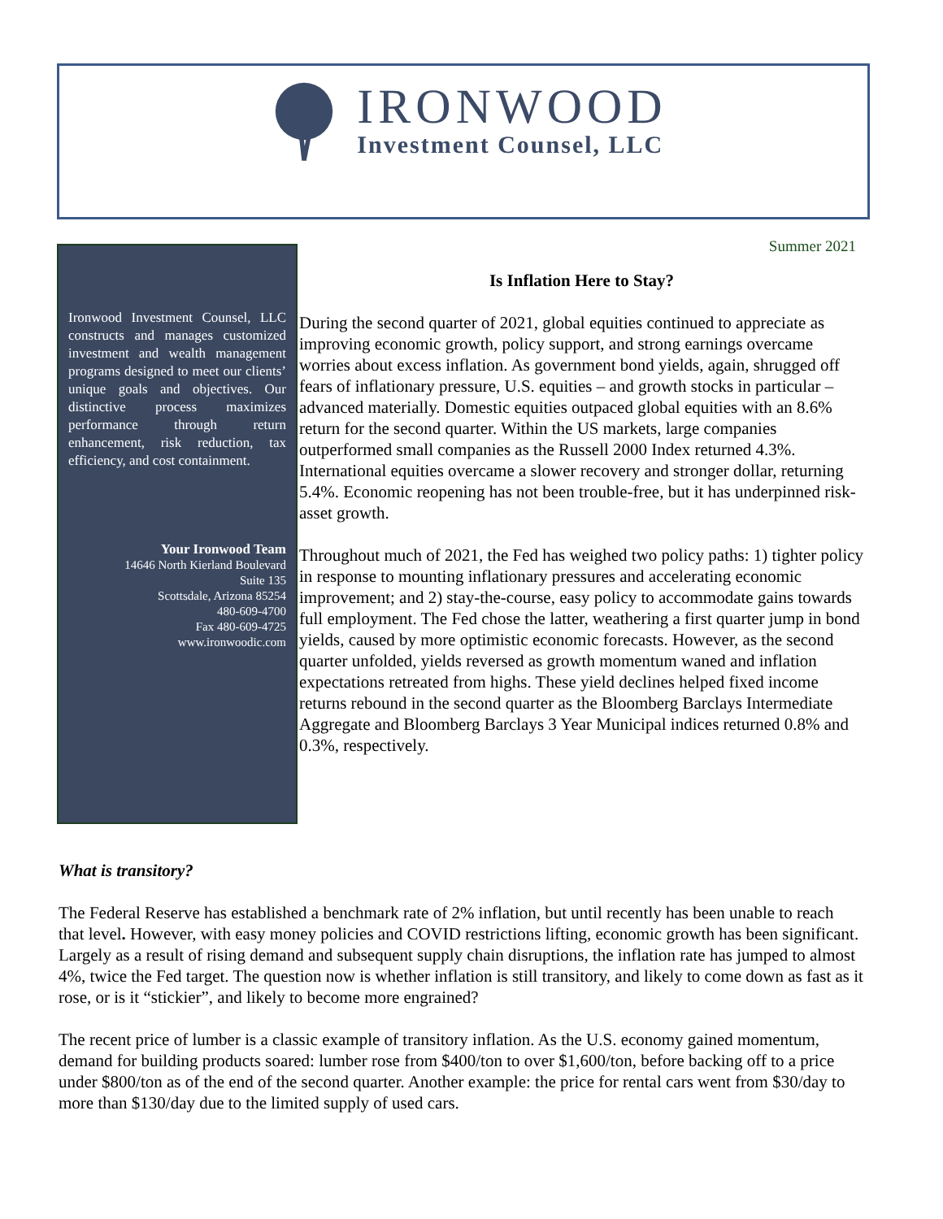IRONWOOD
Investment Counsel, LLC
Ironwood Investment Counsel, LLC constructs and manages customized investment and wealth management programs designed to meet our clients’ unique goals and objectives. Our distinctive process maximizes performance through return enhancement, risk reduction, tax efficiency, and cost containment.
Your Ironwood Team
14646 North Kierland Boulevard
Suite 135
Scottsdale, Arizona 85254
480-609-4700
Fax 480-609-4725
www.ironwoodic.com
Summer 2021
Is Inflation Here to Stay?
During the second quarter of 2021, global equities continued to appreciate as improving economic growth, policy support, and strong earnings overcame worries about excess inflation. As government bond yields, again, shrugged off fears of inflationary pressure, U.S. equities – and growth stocks in particular – advanced materially. Domestic equities outpaced global equities with an 8.6% return for the second quarter. Within the US markets, large companies outperformed small companies as the Russell 2000 Index returned 4.3%. International equities overcame a slower recovery and stronger dollar, returning 5.4%. Economic reopening has not been trouble-free, but it has underpinned risk-asset growth.
Throughout much of 2021, the Fed has weighed two policy paths: 1) tighter policy in response to mounting inflationary pressures and accelerating economic improvement; and 2) stay-the-course, easy policy to accommodate gains towards full employment. The Fed chose the latter, weathering a first quarter jump in bond yields, caused by more optimistic economic forecasts. However, as the second quarter unfolded, yields reversed as growth momentum waned and inflation expectations retreated from highs. These yield declines helped fixed income returns rebound in the second quarter as the Bloomberg Barclays Intermediate Aggregate and Bloomberg Barclays 3 Year Municipal indices returned 0.8% and 0.3%, respectively.
What is transitory?
The Federal Reserve has established a benchmark rate of 2% inflation, but until recently has been unable to reach that level. However, with easy money policies and COVID restrictions lifting, economic growth has been significant. Largely as a result of rising demand and subsequent supply chain disruptions, the inflation rate has jumped to almost 4%, twice the Fed target. The question now is whether inflation is still transitory, and likely to come down as fast as it rose, or is it “stickier”, and likely to become more engrained?
The recent price of lumber is a classic example of transitory inflation. As the U.S. economy gained momentum, demand for building products soared: lumber rose from $400/ton to over $1,600/ton, before backing off to a price under $800/ton as of the end of the second quarter. Another example: the price for rental cars went from $30/day to more than $130/day due to the limited supply of used cars.